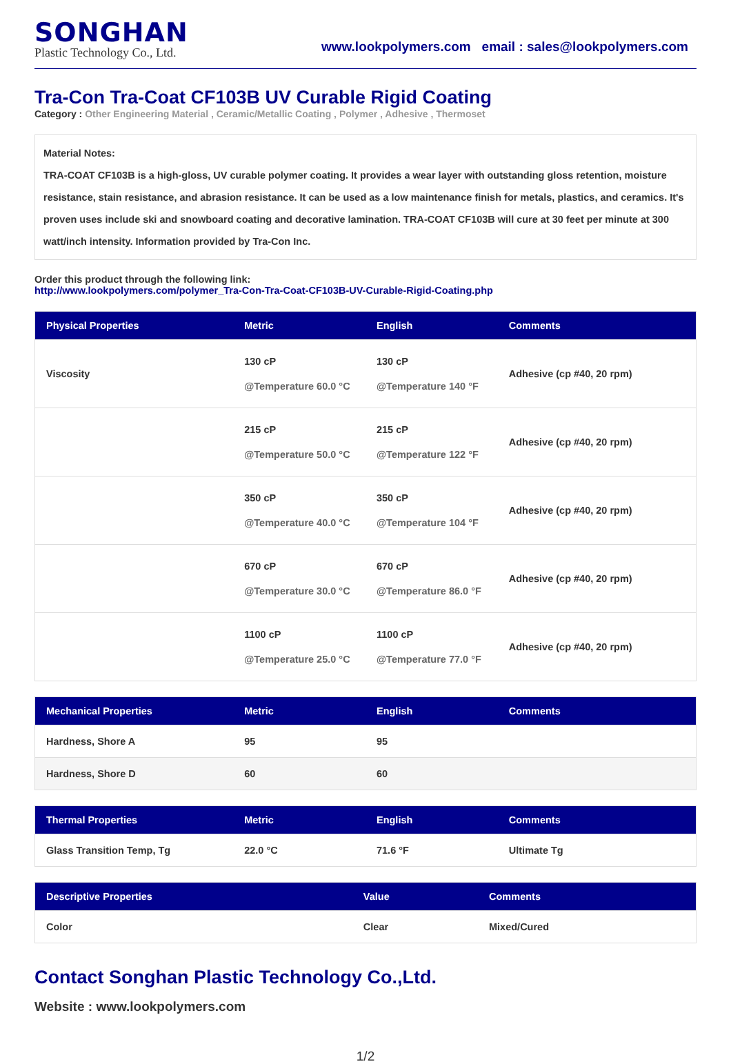SONGHAN
Plastic Technology Co., Ltd.
www.lookpolymers.com email : sales@lookpolymers.com
Tra-Con Tra-Coat CF103B UV Curable Rigid Coating
Category : Other Engineering Material , Ceramic/Metallic Coating , Polymer , Adhesive , Thermoset
Material Notes:
TRA-COAT CF103B is a high-gloss, UV curable polymer coating. It provides a wear layer with outstanding gloss retention, moisture resistance, stain resistance, and abrasion resistance. It can be used as a low maintenance finish for metals, plastics, and ceramics. It's proven uses include ski and snowboard coating and decorative lamination. TRA-COAT CF103B will cure at 30 feet per minute at 300 watt/inch intensity. Information provided by Tra-Con Inc.
Order this product through the following link:
http://www.lookpolymers.com/polymer_Tra-Con-Tra-Coat-CF103B-UV-Curable-Rigid-Coating.php
| Physical Properties | Metric | English | Comments |
| --- | --- | --- | --- |
| Viscosity | 130 cP @Temperature 60.0 °C | 130 cP @Temperature 140 °F | Adhesive (cp #40, 20 rpm) |
| | 215 cP @Temperature 50.0 °C | 215 cP @Temperature 122 °F | Adhesive (cp #40, 20 rpm) |
| | 350 cP @Temperature 40.0 °C | 350 cP @Temperature 104 °F | Adhesive (cp #40, 20 rpm) |
| | 670 cP @Temperature 30.0 °C | 670 cP @Temperature 86.0 °F | Adhesive (cp #40, 20 rpm) |
| | 1100 cP @Temperature 25.0 °C | 1100 cP @Temperature 77.0 °F | Adhesive (cp #40, 20 rpm) |
| Mechanical Properties | Metric | English | Comments |
| --- | --- | --- | --- |
| Hardness, Shore A | 95 | 95 | |
| Hardness, Shore D | 60 | 60 | |
| Thermal Properties | Metric | English | Comments |
| --- | --- | --- | --- |
| Glass Transition Temp, Tg | 22.0 °C | 71.6 °F | Ultimate Tg |
| Descriptive Properties | Value | Comments |
| --- | --- | --- |
| Color | Clear | Mixed/Cured |
Contact Songhan Plastic Technology Co.,Ltd.
Website : www.lookpolymers.com
1/2